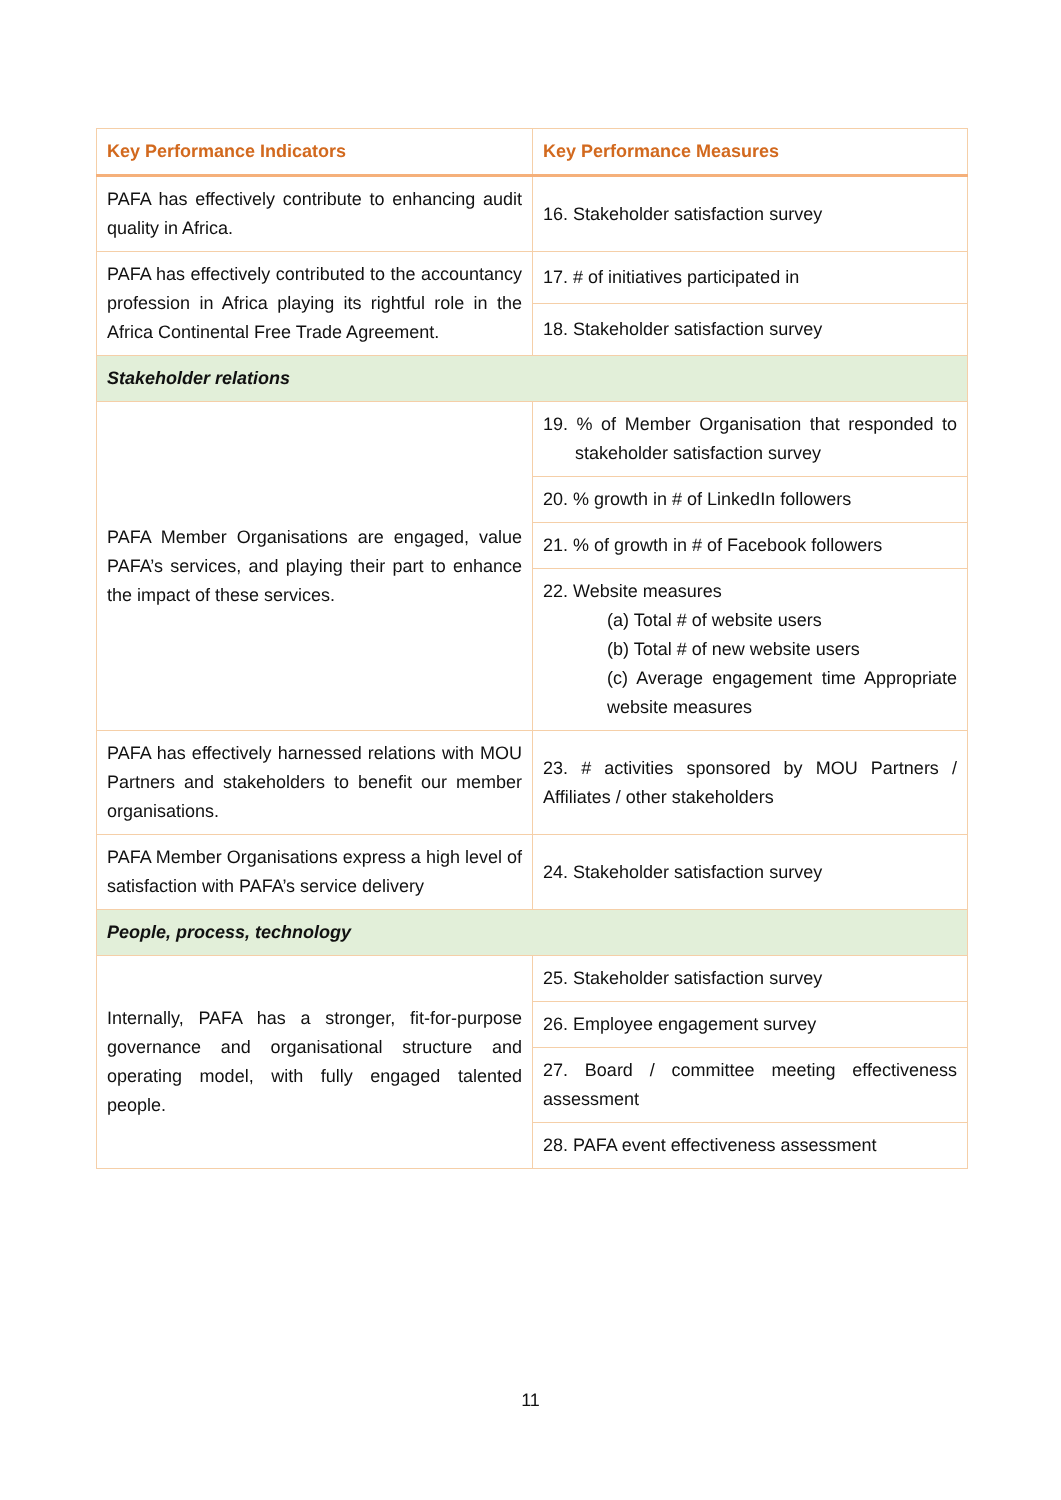| Key Performance Indicators | Key Performance Measures |
| --- | --- |
| PAFA has effectively contribute to enhancing audit quality in Africa. | 16. Stakeholder satisfaction survey |
| PAFA has effectively contributed to the accountancy profession in Africa playing its rightful role in the Africa Continental Free Trade Agreement. | 17. # of initiatives participated in |
| | 18. Stakeholder satisfaction survey |
| Stakeholder relations | |
| PAFA Member Organisations are engaged, value PAFA’s services, and playing their part to enhance the impact of these services. | 19. % of Member Organisation that responded to stakeholder satisfaction survey |
| | 20. % growth in # of LinkedIn followers |
| | 21. % of growth in # of Facebook followers |
| | 22. Website measures (a) Total # of website users (b) Total # of new website users (c) Average engagement time Appropriate website measures |
| PAFA has effectively harnessed relations with MOU Partners and stakeholders to benefit our member organisations. | 23. # activities sponsored by MOU Partners / Affiliates / other stakeholders |
| PAFA Member Organisations express a high level of satisfaction with PAFA’s service delivery | 24. Stakeholder satisfaction survey |
| People, process, technology | |
| Internally, PAFA has a stronger, fit-for-purpose governance and organisational structure and operating model, with fully engaged talented people. | 25. Stakeholder satisfaction survey |
| | 26. Employee engagement survey |
| | 27. Board / committee meeting effectiveness assessment |
| | 28. PAFA event effectiveness assessment |
11